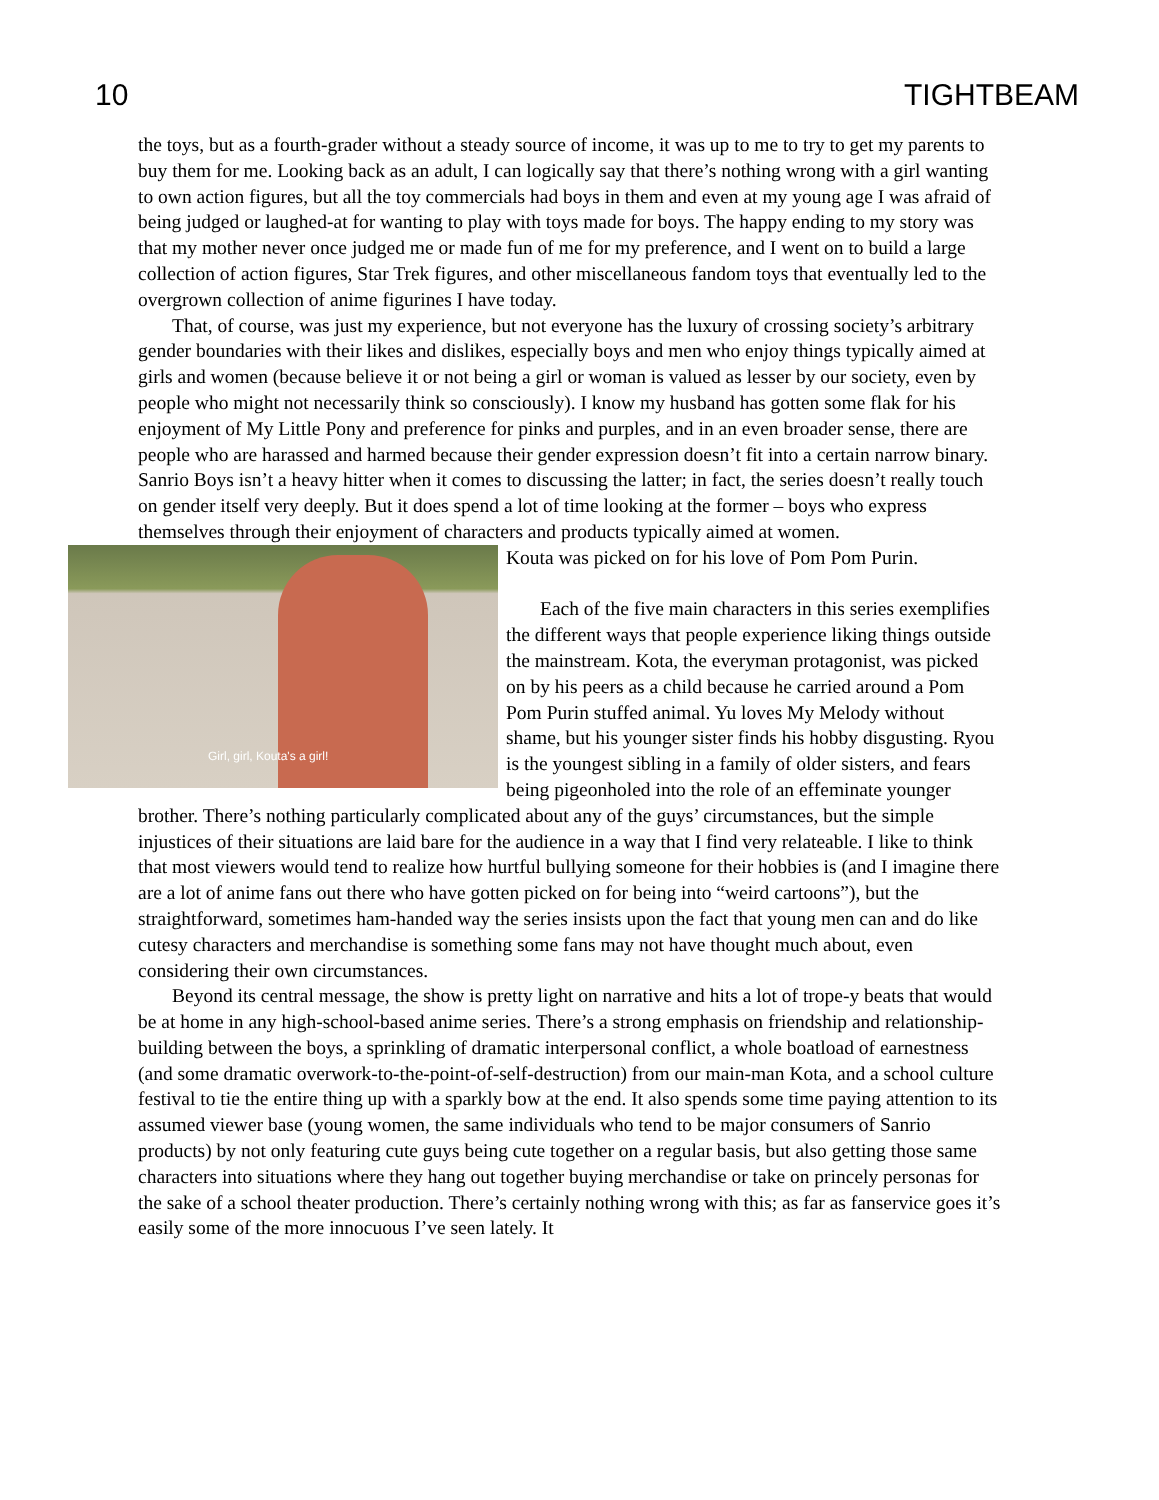10 TIGHTBEAM
the toys, but as a fourth-grader without a steady source of income, it was up to me to try to get my parents to buy them for me. Looking back as an adult, I can logically say that there’s nothing wrong with a girl wanting to own action figures, but all the toy commercials had boys in them and even at my young age I was afraid of being judged or laughed-at for wanting to play with toys made for boys. The happy ending to my story was that my mother never once judged me or made fun of me for my preference, and I went on to build a large collection of action figures, Star Trek figures, and other miscellaneous fandom toys that eventually led to the overgrown collection of anime figurines I have today.
That, of course, was just my experience, but not everyone has the luxury of crossing society’s arbitrary gender boundaries with their likes and dislikes, especially boys and men who enjoy things typically aimed at girls and women (because believe it or not being a girl or woman is valued as lesser by our society, even by people who might not necessarily think so consciously). I know my husband has gotten some flak for his enjoyment of My Little Pony and preference for pinks and purples, and in an even broader sense, there are people who are harassed and harmed because their gender expression doesn’t fit into a certain narrow binary. Sanrio Boys isn’t a heavy hitter when it comes to discussing the latter; in fact, the series doesn’t really touch on gender itself very deeply. But it does spend a lot of time looking at the former – boys who express themselves through their enjoyment of characters and products typically aimed at women.
Girl, girl, Kouta's a girl!
Kouta was picked on for his love of Pom Pom Purin.
Each of the five main characters in this series exemplifies the different ways that people experience liking things outside the mainstream. Kota, the everyman protagonist, was picked on by his peers as a child because he carried around a Pom Pom Purin stuffed animal. Yu loves My Melody without shame, but his younger sister finds his hobby disgusting. Ryou is the youngest sibling in a family of older sisters, and fears being pigeonholed into the role of an effeminate younger brother. There’s nothing particularly complicated about any of the guys’ circumstances, but the simple injustices of their situations are laid bare for the audience in a way that I find very relateable. I like to think that most viewers would tend to realize how hurtful bullying someone for their hobbies is (and I imagine there are a lot of anime fans out there who have gotten picked on for being into “weird cartoons”), but the straightforward, sometimes ham-handed way the series insists upon the fact that young men can and do like cutesy characters and merchandise is something some fans may not have thought much about, even considering their own circumstances.
Beyond its central message, the show is pretty light on narrative and hits a lot of trope-y beats that would be at home in any high-school-based anime series. There’s a strong emphasis on friendship and relationship-building between the boys, a sprinkling of dramatic interpersonal conflict, a whole boatload of earnestness (and some dramatic overwork-to-the-point-of-self-destruction) from our main-man Kota, and a school culture festival to tie the entire thing up with a sparkly bow at the end. It also spends some time paying attention to its assumed viewer base (young women, the same individuals who tend to be major consumers of Sanrio products) by not only featuring cute guys being cute together on a regular basis, but also getting those same characters into situations where they hang out together buying merchandise or take on princely personas for the sake of a school theater production. There’s certainly nothing wrong with this; as far as fanservice goes it’s easily some of the more innocuous I’ve seen lately. It